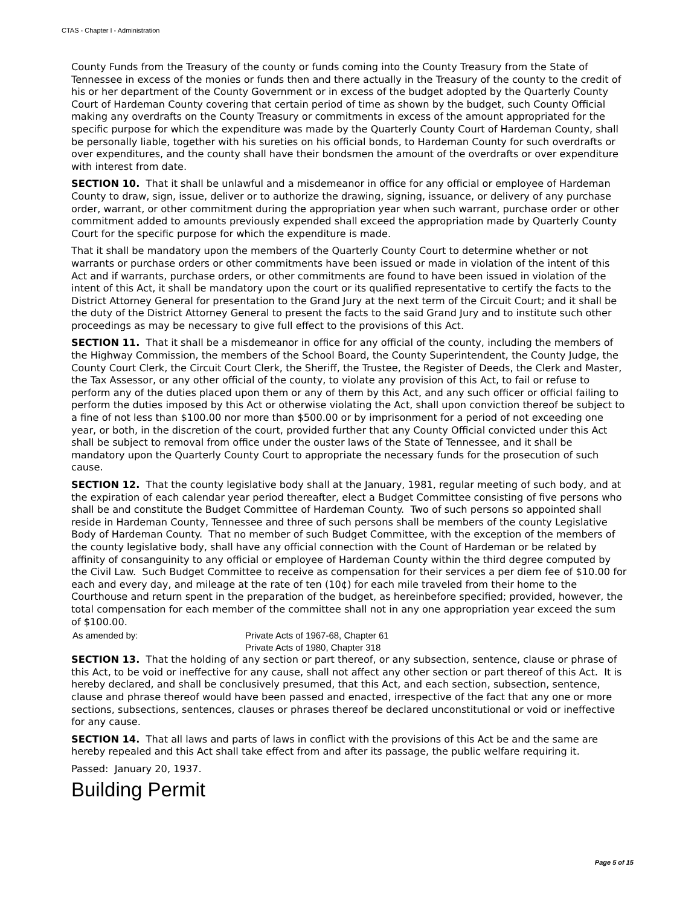CTAS - Chapter I - Administration
County Funds from the Treasury of the county or funds coming into the County Treasury from the State of Tennessee in excess of the monies or funds then and there actually in the Treasury of the county to the credit of his or her department of the County Government or in excess of the budget adopted by the Quarterly County Court of Hardeman County covering that certain period of time as shown by the budget, such County Official making any overdrafts on the County Treasury or commitments in excess of the amount appropriated for the specific purpose for which the expenditure was made by the Quarterly County Court of Hardeman County, shall be personally liable, together with his sureties on his official bonds, to Hardeman County for such overdrafts or over expenditures, and the county shall have their bondsmen the amount of the overdrafts or over expenditure with interest from date.
SECTION 10. That it shall be unlawful and a misdemeanor in office for any official or employee of Hardeman County to draw, sign, issue, deliver or to authorize the drawing, signing, issuance, or delivery of any purchase order, warrant, or other commitment during the appropriation year when such warrant, purchase order or other commitment added to amounts previously expended shall exceed the appropriation made by Quarterly County Court for the specific purpose for which the expenditure is made.
That it shall be mandatory upon the members of the Quarterly County Court to determine whether or not warrants or purchase orders or other commitments have been issued or made in violation of the intent of this Act and if warrants, purchase orders, or other commitments are found to have been issued in violation of the intent of this Act, it shall be mandatory upon the court or its qualified representative to certify the facts to the District Attorney General for presentation to the Grand Jury at the next term of the Circuit Court; and it shall be the duty of the District Attorney General to present the facts to the said Grand Jury and to institute such other proceedings as may be necessary to give full effect to the provisions of this Act.
SECTION 11. That it shall be a misdemeanor in office for any official of the county, including the members of the Highway Commission, the members of the School Board, the County Superintendent, the County Judge, the County Court Clerk, the Circuit Court Clerk, the Sheriff, the Trustee, the Register of Deeds, the Clerk and Master, the Tax Assessor, or any other official of the county, to violate any provision of this Act, to fail or refuse to perform any of the duties placed upon them or any of them by this Act, and any such officer or official failing to perform the duties imposed by this Act or otherwise violating the Act, shall upon conviction thereof be subject to a fine of not less than $100.00 nor more than $500.00 or by imprisonment for a period of not exceeding one year, or both, in the discretion of the court, provided further that any County Official convicted under this Act shall be subject to removal from office under the ouster laws of the State of Tennessee, and it shall be mandatory upon the Quarterly County Court to appropriate the necessary funds for the prosecution of such cause.
SECTION 12. That the county legislative body shall at the January, 1981, regular meeting of such body, and at the expiration of each calendar year period thereafter, elect a Budget Committee consisting of five persons who shall be and constitute the Budget Committee of Hardeman County. Two of such persons so appointed shall reside in Hardeman County, Tennessee and three of such persons shall be members of the county Legislative Body of Hardeman County. That no member of such Budget Committee, with the exception of the members of the county legislative body, shall have any official connection with the Count of Hardeman or be related by affinity of consanguinity to any official or employee of Hardeman County within the third degree computed by the Civil Law. Such Budget Committee to receive as compensation for their services a per diem fee of $10.00 for each and every day, and mileage at the rate of ten (10¢) for each mile traveled from their home to the Courthouse and return spent in the preparation of the budget, as hereinbefore specified; provided, however, the total compensation for each member of the committee shall not in any one appropriation year exceed the sum of $100.00.
As amended by: Private Acts of 1967-68, Chapter 61
Private Acts of 1980, Chapter 318
SECTION 13. That the holding of any section or part thereof, or any subsection, sentence, clause or phrase of this Act, to be void or ineffective for any cause, shall not affect any other section or part thereof of this Act. It is hereby declared, and shall be conclusively presumed, that this Act, and each section, subsection, sentence, clause and phrase thereof would have been passed and enacted, irrespective of the fact that any one or more sections, subsections, sentences, clauses or phrases thereof be declared unconstitutional or void or ineffective for any cause.
SECTION 14. That all laws and parts of laws in conflict with the provisions of this Act be and the same are hereby repealed and this Act shall take effect from and after its passage, the public welfare requiring it.
Passed: January 20, 1937.
Building Permit
Page 5 of 15